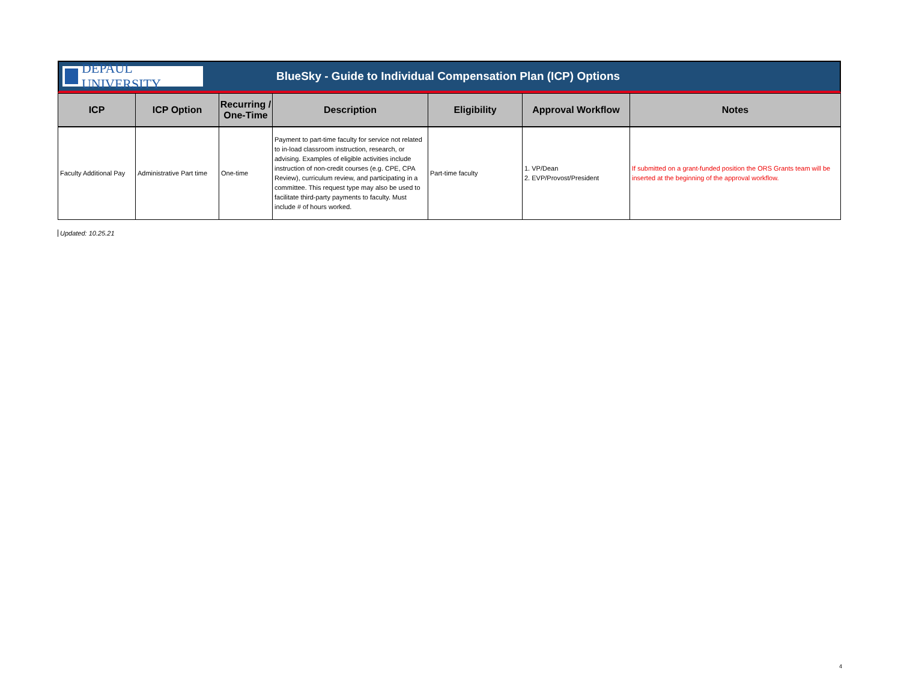DEPAUL UNIVERSITY
BlueSky - Guide to Individual Compensation Plan (ICP) Options
| ICP | ICP Option | Recurring / One-Time | Description | Eligibility | Approval Workflow | Notes |
| --- | --- | --- | --- | --- | --- | --- |
| Faculty Additional Pay | Administrative Part time | One-time | Payment to part-time faculty for service not related to in-load classroom instruction, research, or advising. Examples of eligible activities include instruction of non-credit courses (e.g. CPE, CPA Review), curriculum review, and participating in a committee. This request type may also be used to facilitate third-party payments to faculty. Must include # of hours worked. | Part-time faculty | 1. VP/Dean 2. EVP/Provost/President | If submitted on a grant-funded position the ORS Grants team will be inserted at the beginning of the approval workflow. |
Updated: 10.25.21
4